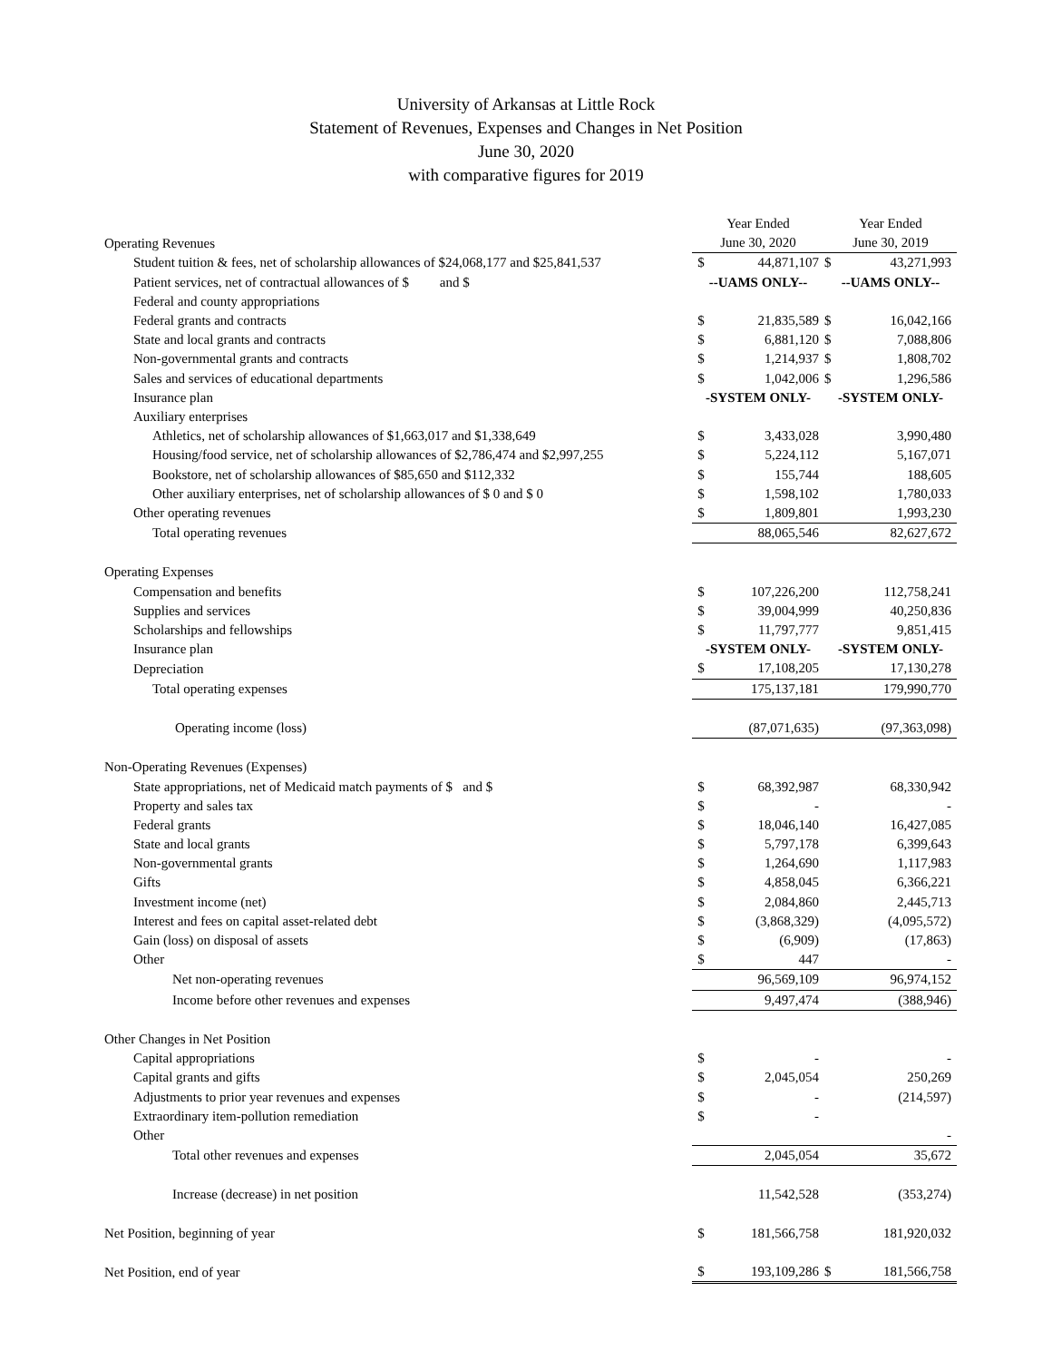University of Arkansas at Little Rock
Statement of Revenues, Expenses and Changes in Net Position
June 30, 2020
with comparative figures for 2019
| | Year Ended | | Year Ended | |
| Operating Revenues | June 30, 2020 | | June 30, 2019 | |
| Student tuition & fees, net of scholarship allowances of $24,068,177 and $25,841,537 | $ | 44,871,107 | $ | 43,271,993 |
| Patient services, net of contractual allowances of $ and $ | --UAMS ONLY-- | | --UAMS ONLY-- | |
| Federal and county appropriations | | | | |
| Federal grants and contracts | $ | 21,835,589 | $ | 16,042,166 |
| State and local grants and contracts | $ | 6,881,120 | $ | 7,088,806 |
| Non-governmental grants and contracts | $ | 1,214,937 | $ | 1,808,702 |
| Sales and services of educational departments | $ | 1,042,006 | $ | 1,296,586 |
| Insurance plan | -SYSTEM ONLY- | | -SYSTEM ONLY- | |
| Auxiliary enterprises | | | | |
| Athletics, net of scholarship allowances of $1,663,017 and $1,338,649 | $ | 3,433,028 | | 3,990,480 |
| Housing/food service, net of scholarship allowances of $2,786,474 and $2,997,255 | $ | 5,224,112 | | 5,167,071 |
| Bookstore, net of scholarship allowances of $85,650 and $112,332 | $ | 155,744 | | 188,605 |
| Other auxiliary enterprises, net of scholarship allowances of $ 0 and $ 0 | $ | 1,598,102 | | 1,780,033 |
| Other operating revenues | $ | 1,809,801 | | 1,993,230 |
| Total operating revenues | | 88,065,546 | | 82,627,672 |
| Operating Expenses | | | | |
| Compensation and benefits | $ | 107,226,200 | | 112,758,241 |
| Supplies and services | $ | 39,004,999 | | 40,250,836 |
| Scholarships and fellowships | $ | 11,797,777 | | 9,851,415 |
| Insurance plan | -SYSTEM ONLY- | | -SYSTEM ONLY- | |
| Depreciation | $ | 17,108,205 | | 17,130,278 |
| Total operating expenses | | 175,137,181 | | 179,990,770 |
| Operating income (loss) | | (87,071,635) | | (97,363,098) |
| Non-Operating Revenues (Expenses) | | | | |
| State appropriations, net of Medicaid match payments of $ and $ | $ | 68,392,987 | | 68,330,942 |
| Property and sales tax | $ | - | | - |
| Federal grants | $ | 18,046,140 | | 16,427,085 |
| State and local grants | $ | 5,797,178 | | 6,399,643 |
| Non-governmental grants | $ | 1,264,690 | | 1,117,983 |
| Gifts | $ | 4,858,045 | | 6,366,221 |
| Investment income (net) | $ | 2,084,860 | | 2,445,713 |
| Interest and fees on capital asset-related debt | $ | (3,868,329) | | (4,095,572) |
| Gain (loss) on disposal of assets | $ | (6,909) | | (17,863) |
| Other | $ | 447 | | - |
| Net non-operating revenues | | 96,569,109 | | 96,974,152 |
| Income before other revenues and expenses | | 9,497,474 | | (388,946) |
| Other Changes in Net Position | | | | |
| Capital appropriations | $ | - | | - |
| Capital grants and gifts | $ | 2,045,054 | | 250,269 |
| Adjustments to prior year revenues and expenses | $ | - | | (214,597) |
| Extraordinary item-pollution remediation | $ | - | | |
| Other | | | | - |
| Total other revenues and expenses | | 2,045,054 | | 35,672 |
| Increase (decrease) in net position | | 11,542,528 | | (353,274) |
| Net Position, beginning of year | $ | 181,566,758 | | 181,920,032 |
| Net Position, end of year | $ | 193,109,286 | $ | 181,566,758 |